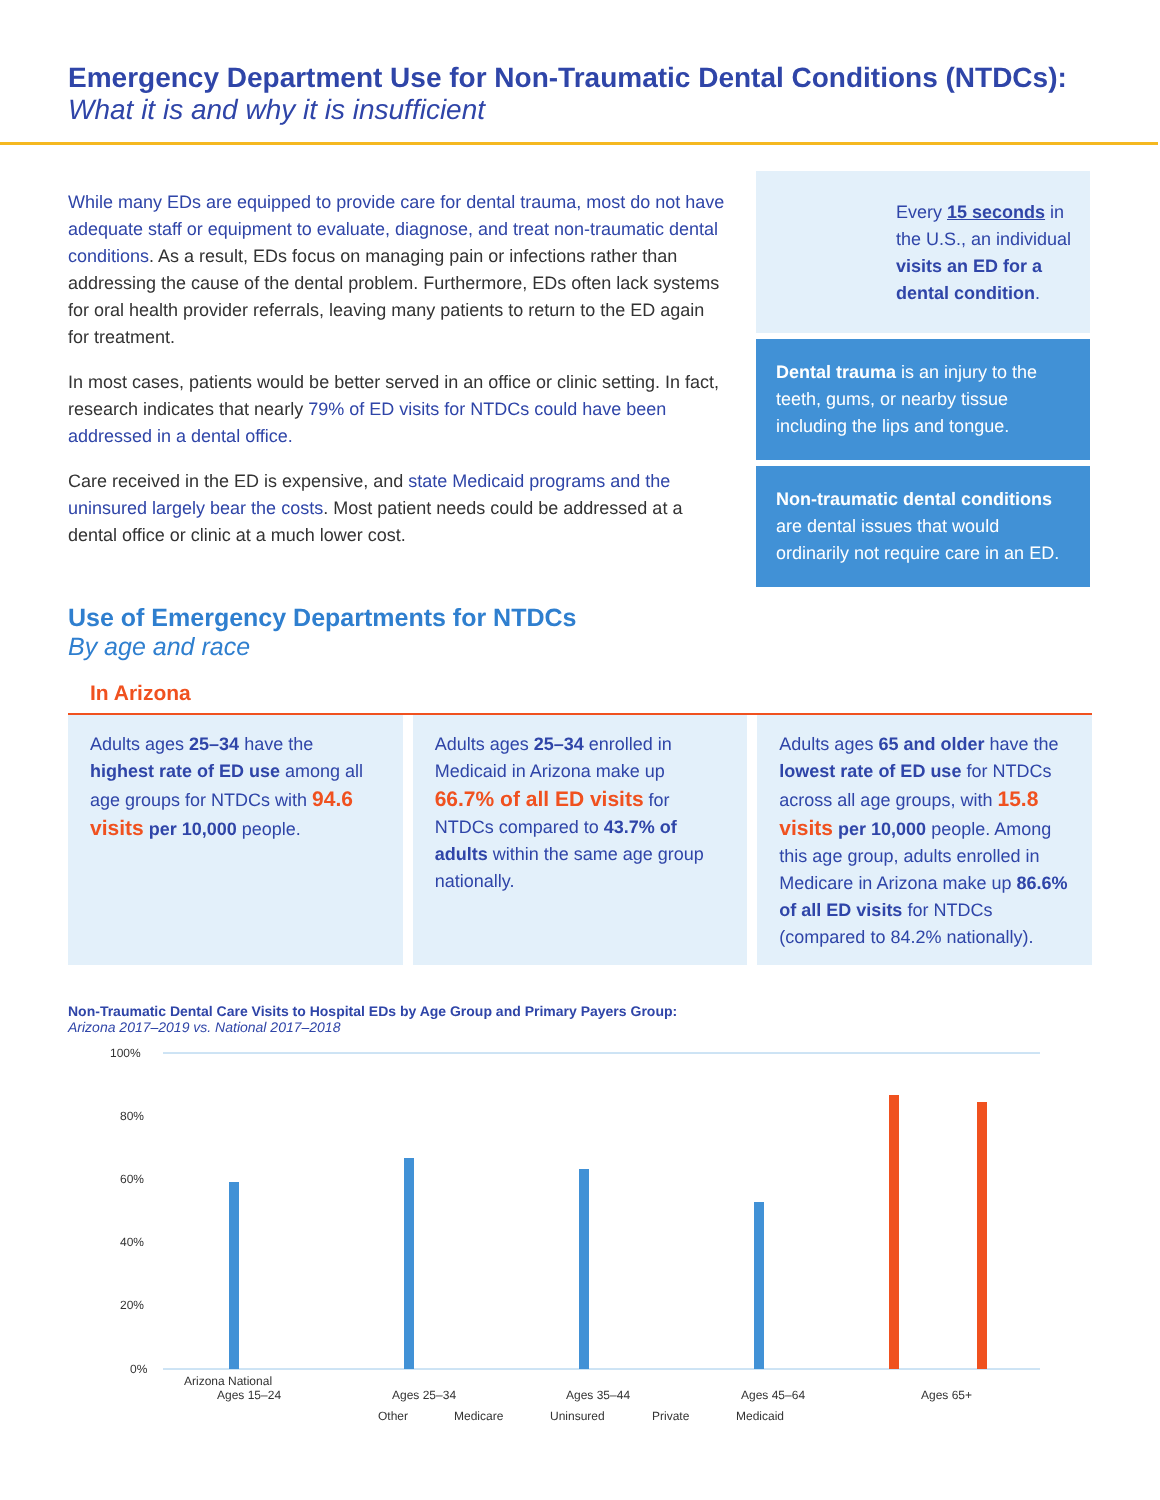Emergency Department Use for Non-Traumatic Dental Conditions (NTDCs):
What it is and why it is insufficient
While many EDs are equipped to provide care for dental trauma, most do not have adequate staff or equipment to evaluate, diagnose, and treat non-traumatic dental conditions. As a result, EDs focus on managing pain or infections rather than addressing the cause of the dental problem. Furthermore, EDs often lack systems for oral health provider referrals, leaving many patients to return to the ED again for treatment.
In most cases, patients would be better served in an office or clinic setting. In fact, research indicates that nearly 79% of ED visits for NTDCs could have been addressed in a dental office.
Care received in the ED is expensive, and state Medicaid programs and the uninsured largely bear the costs. Most patient needs could be addressed at a dental office or clinic at a much lower cost.
Every 15 seconds in the U.S., an individual visits an ED for a dental condition.
Dental trauma is an injury to the teeth, gums, or nearby tissue including the lips and tongue.
Non-traumatic dental conditions are dental issues that would ordinarily not require care in an ED.
Use of Emergency Departments for NTDCs
By age and race
In Arizona
Adults ages 25–34 have the highest rate of ED use among all age groups for NTDCs with 94.6 visits per 10,000 people.
Adults ages 25–34 enrolled in Medicaid in Arizona make up 66.7% of all ED visits for NTDCs compared to 43.7% of adults within the same age group nationally.
Adults ages 65 and older have the lowest rate of ED use for NTDCs across all age groups, with 15.8 visits per 10,000 people. Among this age group, adults enrolled in Medicare in Arizona make up 86.6% of all ED visits for NTDCs (compared to 84.2% nationally).
Non-Traumatic Dental Care Visits to Hospital EDs by Age Group and Primary Payers Group:
Arizona 2017–2019 vs. National 2017–2018
100%
80%
60%
40%
20%
0%
Arizona National
Ages 15–24
Ages 25–34
Ages 35–44
Ages 45–64
Ages 65+
Other
Medicare
Uninsured
Private
Medicaid